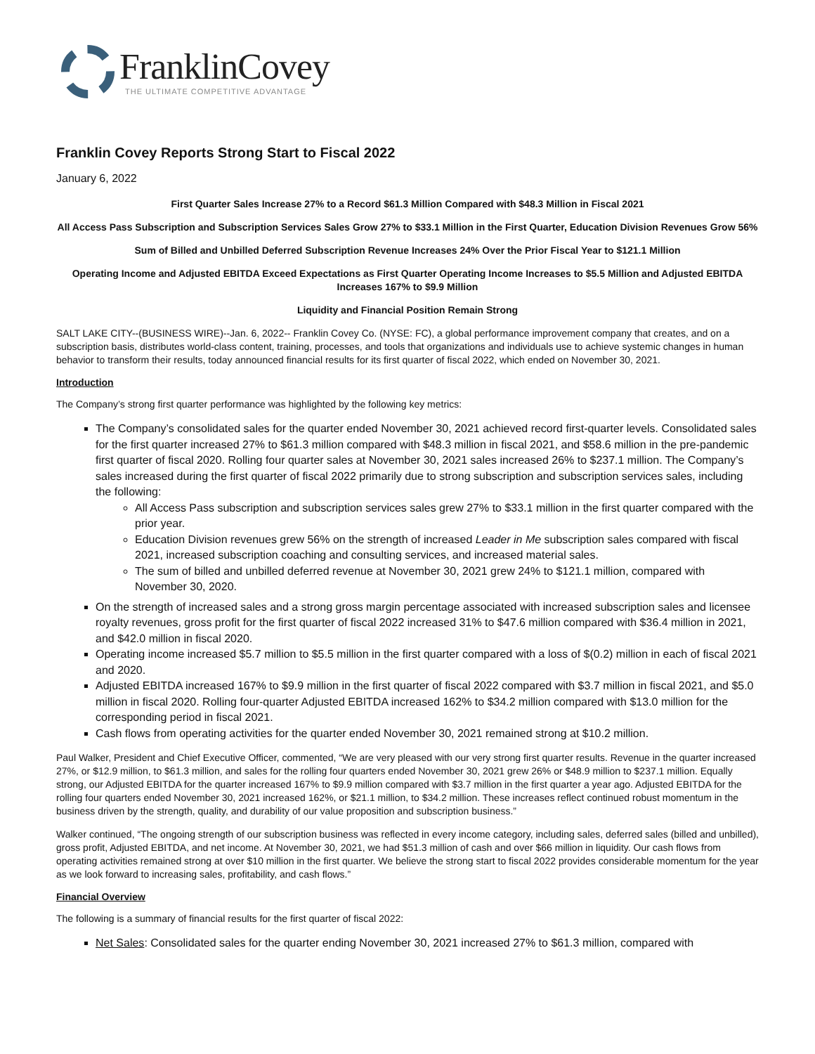FranklinCovey
THE ULTIMATE COMPETITIVE ADVANTAGE
Franklin Covey Reports Strong Start to Fiscal 2022
January 6, 2022
First Quarter Sales Increase 27% to a Record $61.3 Million Compared with $48.3 Million in Fiscal 2021
All Access Pass Subscription and Subscription Services Sales Grow 27% to $33.1 Million in the First Quarter, Education Division Revenues Grow 56%
Sum of Billed and Unbilled Deferred Subscription Revenue Increases 24% Over the Prior Fiscal Year to $121.1 Million
Operating Income and Adjusted EBITDA Exceed Expectations as First Quarter Operating Income Increases to $5.5 Million and Adjusted EBITDA Increases 167% to $9.9 Million
Liquidity and Financial Position Remain Strong
SALT LAKE CITY--(BUSINESS WIRE)--Jan. 6, 2022-- Franklin Covey Co. (NYSE: FC), a global performance improvement company that creates, and on a subscription basis, distributes world-class content, training, processes, and tools that organizations and individuals use to achieve systemic changes in human behavior to transform their results, today announced financial results for its first quarter of fiscal 2022, which ended on November 30, 2021.
Introduction
The Company’s strong first quarter performance was highlighted by the following key metrics:
The Company’s consolidated sales for the quarter ended November 30, 2021 achieved record first-quarter levels. Consolidated sales for the first quarter increased 27% to $61.3 million compared with $48.3 million in fiscal 2021, and $58.6 million in the pre-pandemic first quarter of fiscal 2020. Rolling four quarter sales at November 30, 2021 sales increased 26% to $237.1 million. The Company’s sales increased during the first quarter of fiscal 2022 primarily due to strong subscription and subscription services sales, including the following:
All Access Pass subscription and subscription services sales grew 27% to $33.1 million in the first quarter compared with the prior year.
Education Division revenues grew 56% on the strength of increased Leader in Me subscription sales compared with fiscal 2021, increased subscription coaching and consulting services, and increased material sales.
The sum of billed and unbilled deferred revenue at November 30, 2021 grew 24% to $121.1 million, compared with November 30, 2020.
On the strength of increased sales and a strong gross margin percentage associated with increased subscription sales and licensee royalty revenues, gross profit for the first quarter of fiscal 2022 increased 31% to $47.6 million compared with $36.4 million in 2021, and $42.0 million in fiscal 2020.
Operating income increased $5.7 million to $5.5 million in the first quarter compared with a loss of $(0.2) million in each of fiscal 2021 and 2020.
Adjusted EBITDA increased 167% to $9.9 million in the first quarter of fiscal 2022 compared with $3.7 million in fiscal 2021, and $5.0 million in fiscal 2020. Rolling four-quarter Adjusted EBITDA increased 162% to $34.2 million compared with $13.0 million for the corresponding period in fiscal 2021.
Cash flows from operating activities for the quarter ended November 30, 2021 remained strong at $10.2 million.
Paul Walker, President and Chief Executive Officer, commented, “We are very pleased with our very strong first quarter results. Revenue in the quarter increased 27%, or $12.9 million, to $61.3 million, and sales for the rolling four quarters ended November 30, 2021 grew 26% or $48.9 million to $237.1 million. Equally strong, our Adjusted EBITDA for the quarter increased 167% to $9.9 million compared with $3.7 million in the first quarter a year ago. Adjusted EBITDA for the rolling four quarters ended November 30, 2021 increased 162%, or $21.1 million, to $34.2 million. These increases reflect continued robust momentum in the business driven by the strength, quality, and durability of our value proposition and subscription business.”
Walker continued, “The ongoing strength of our subscription business was reflected in every income category, including sales, deferred sales (billed and unbilled), gross profit, Adjusted EBITDA, and net income. At November 30, 2021, we had $51.3 million of cash and over $66 million in liquidity. Our cash flows from operating activities remained strong at over $10 million in the first quarter. We believe the strong start to fiscal 2022 provides considerable momentum for the year as we look forward to increasing sales, profitability, and cash flows.”
Financial Overview
The following is a summary of financial results for the first quarter of fiscal 2022:
Net Sales: Consolidated sales for the quarter ending November 30, 2021 increased 27% to $61.3 million, compared with